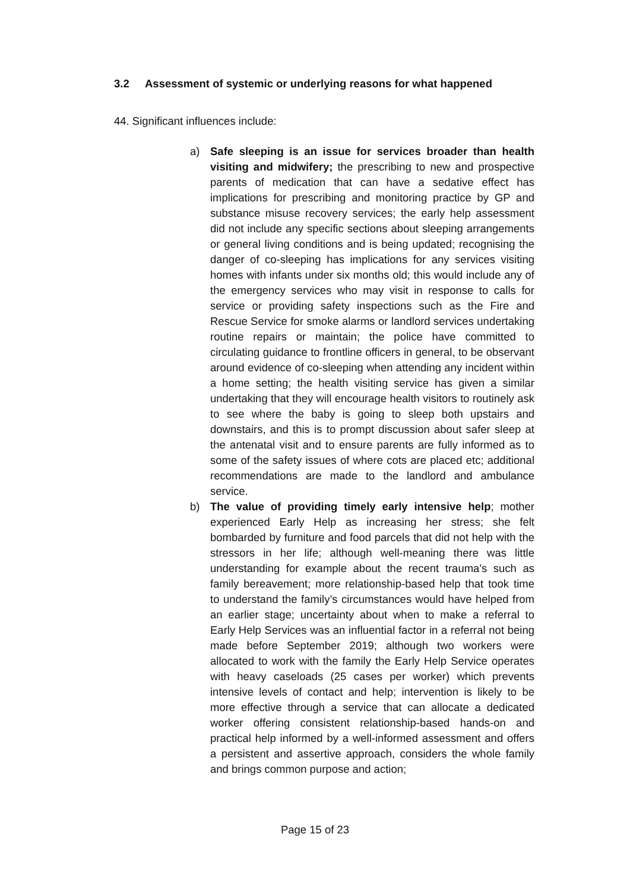3.2 Assessment of systemic or underlying reasons for what happened
44. Significant influences include:
a) Safe sleeping is an issue for services broader than health visiting and midwifery; the prescribing to new and prospective parents of medication that can have a sedative effect has implications for prescribing and monitoring practice by GP and substance misuse recovery services; the early help assessment did not include any specific sections about sleeping arrangements or general living conditions and is being updated; recognising the danger of co-sleeping has implications for any services visiting homes with infants under six months old; this would include any of the emergency services who may visit in response to calls for service or providing safety inspections such as the Fire and Rescue Service for smoke alarms or landlord services undertaking routine repairs or maintain; the police have committed to circulating guidance to frontline officers in general, to be observant around evidence of co-sleeping when attending any incident within a home setting; the health visiting service has given a similar undertaking that they will encourage health visitors to routinely ask to see where the baby is going to sleep both upstairs and downstairs, and this is to prompt discussion about safer sleep at the antenatal visit and to ensure parents are fully informed as to some of the safety issues of where cots are placed etc; additional recommendations are made to the landlord and ambulance service.
b) The value of providing timely early intensive help; mother experienced Early Help as increasing her stress; she felt bombarded by furniture and food parcels that did not help with the stressors in her life; although well-meaning there was little understanding for example about the recent trauma's such as family bereavement; more relationship-based help that took time to understand the family’s circumstances would have helped from an earlier stage; uncertainty about when to make a referral to Early Help Services was an influential factor in a referral not being made before September 2019; although two workers were allocated to work with the family the Early Help Service operates with heavy caseloads (25 cases per worker) which prevents intensive levels of contact and help; intervention is likely to be more effective through a service that can allocate a dedicated worker offering consistent relationship-based hands-on and practical help informed by a well-informed assessment and offers a persistent and assertive approach, considers the whole family and brings common purpose and action;
Page 15 of 23